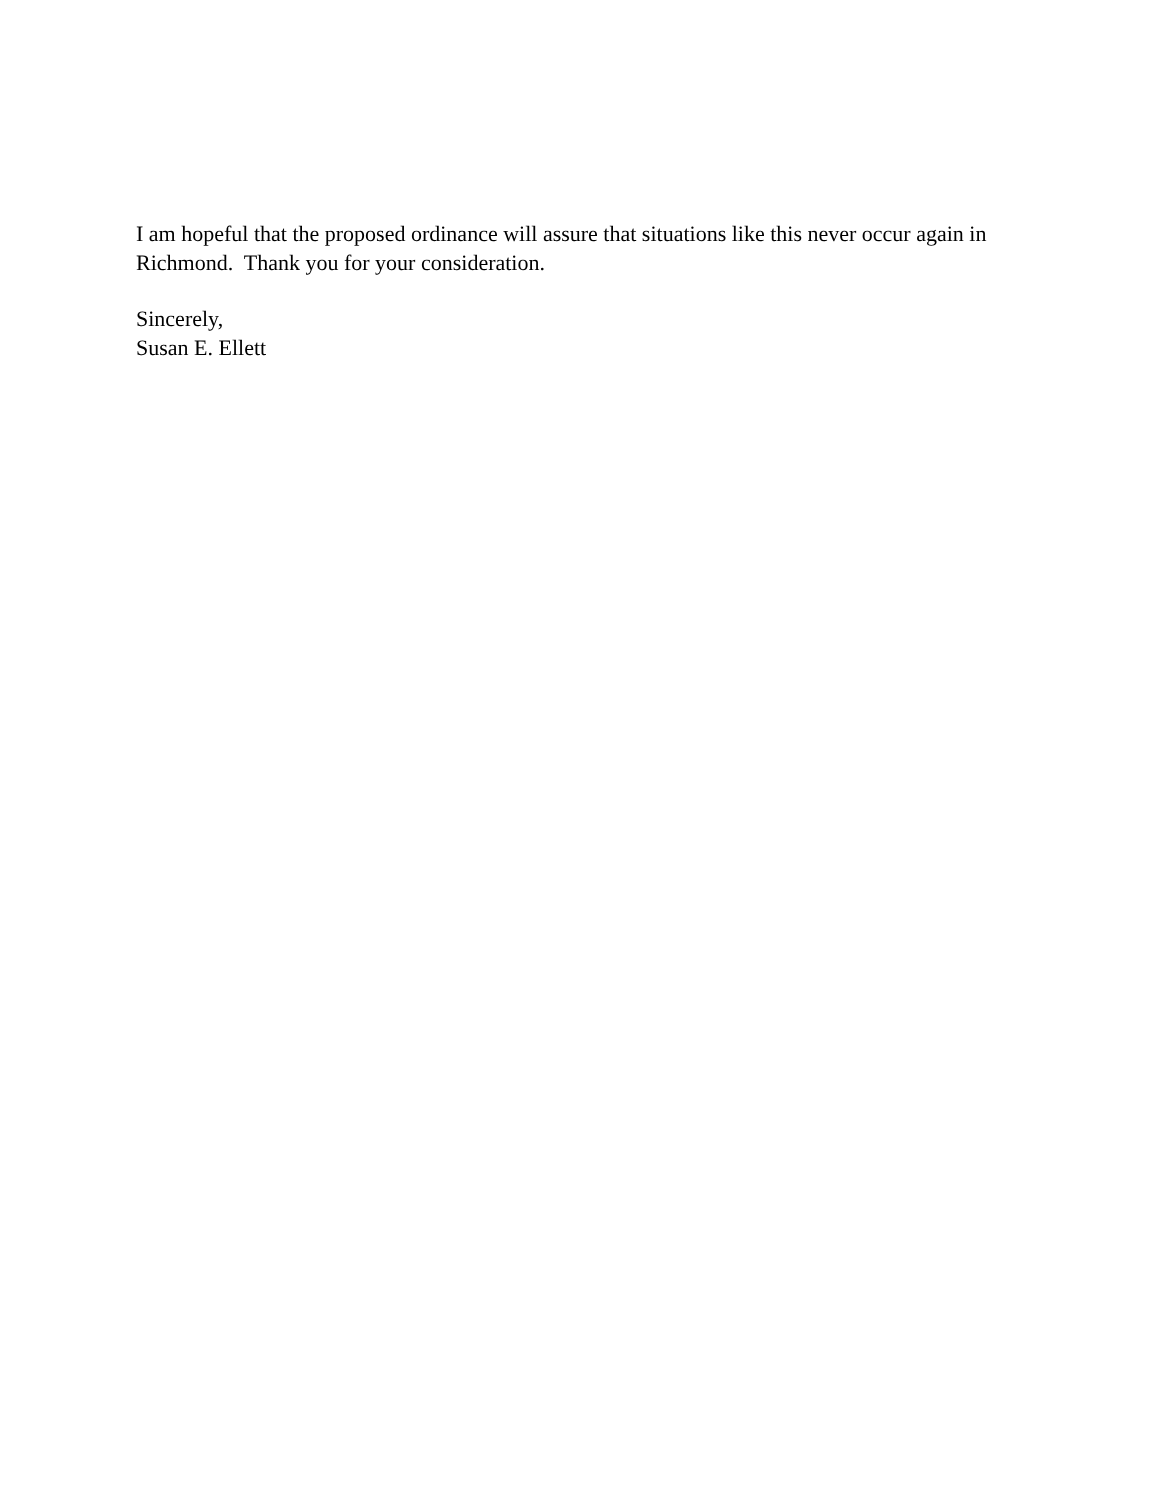I am hopeful that the proposed ordinance will assure that situations like this never occur again in Richmond. Thank you for your consideration.
Sincerely,
Susan E. Ellett